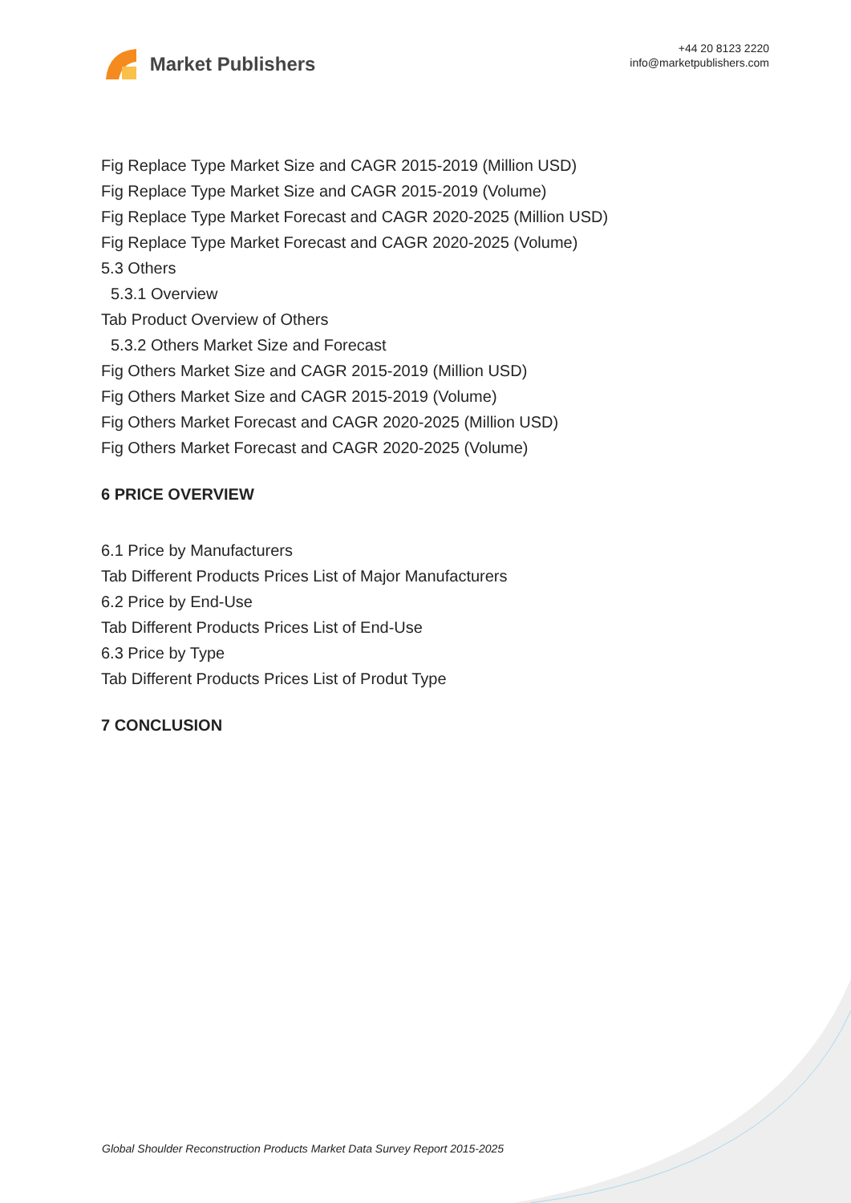Market Publishers
+44 20 8123 2220
info@marketpublishers.com
Fig Replace Type Market Size and CAGR 2015-2019 (Million USD)
Fig Replace Type Market Size and CAGR 2015-2019 (Volume)
Fig Replace Type Market Forecast and CAGR 2020-2025 (Million USD)
Fig Replace Type Market Forecast and CAGR 2020-2025 (Volume)
5.3 Others
5.3.1 Overview
Tab Product Overview of Others
5.3.2 Others Market Size and Forecast
Fig Others Market Size and CAGR 2015-2019 (Million USD)
Fig Others Market Size and CAGR 2015-2019 (Volume)
Fig Others Market Forecast and CAGR 2020-2025 (Million USD)
Fig Others Market Forecast and CAGR 2020-2025 (Volume)
6 PRICE OVERVIEW
6.1 Price by Manufacturers
Tab Different Products Prices List of Major Manufacturers
6.2 Price by End-Use
Tab Different Products Prices List of End-Use
6.3 Price by Type
Tab Different Products Prices List of Produt Type
7 CONCLUSION
Global Shoulder Reconstruction Products Market Data Survey Report 2015-2025